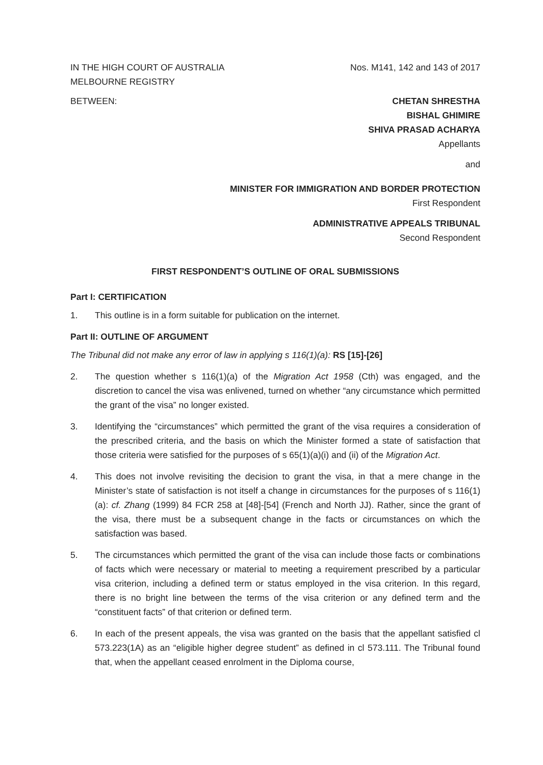IN THE HIGH COURT OF AUSTRALIA
MELBOURNE REGISTRY
Nos. M141, 142 and 143 of 2017
BETWEEN: CHETAN SHRESTHA
BISHAL GHIMIRE
SHIVA PRASAD ACHARYA
Appellants
and
MINISTER FOR IMMIGRATION AND BORDER PROTECTION
First Respondent
ADMINISTRATIVE APPEALS TRIBUNAL
Second Respondent
FIRST RESPONDENT’S OUTLINE OF ORAL SUBMISSIONS
Part I: CERTIFICATION
1. This outline is in a form suitable for publication on the internet.
Part II: OUTLINE OF ARGUMENT
The Tribunal did not make any error of law in applying s 116(1)(a): RS [15]-[26]
2. The question whether s 116(1)(a) of the Migration Act 1958 (Cth) was engaged, and the discretion to cancel the visa was enlivened, turned on whether “any circumstance which permitted the grant of the visa” no longer existed.
3. Identifying the “circumstances” which permitted the grant of the visa requires a consideration of the prescribed criteria, and the basis on which the Minister formed a state of satisfaction that those criteria were satisfied for the purposes of s 65(1)(a)(i) and (ii) of the Migration Act.
4. This does not involve revisiting the decision to grant the visa, in that a mere change in the Minister’s state of satisfaction is not itself a change in circumstances for the purposes of s 116(1)(a): cf. Zhang (1999) 84 FCR 258 at [48]-[54] (French and North JJ). Rather, since the grant of the visa, there must be a subsequent change in the facts or circumstances on which the satisfaction was based.
5. The circumstances which permitted the grant of the visa can include those facts or combinations of facts which were necessary or material to meeting a requirement prescribed by a particular visa criterion, including a defined term or status employed in the visa criterion. In this regard, there is no bright line between the terms of the visa criterion or any defined term and the “constituent facts” of that criterion or defined term.
6. In each of the present appeals, the visa was granted on the basis that the appellant satisfied cl 573.223(1A) as an “eligible higher degree student” as defined in cl 573.111. The Tribunal found that, when the appellant ceased enrolment in the Diploma course,